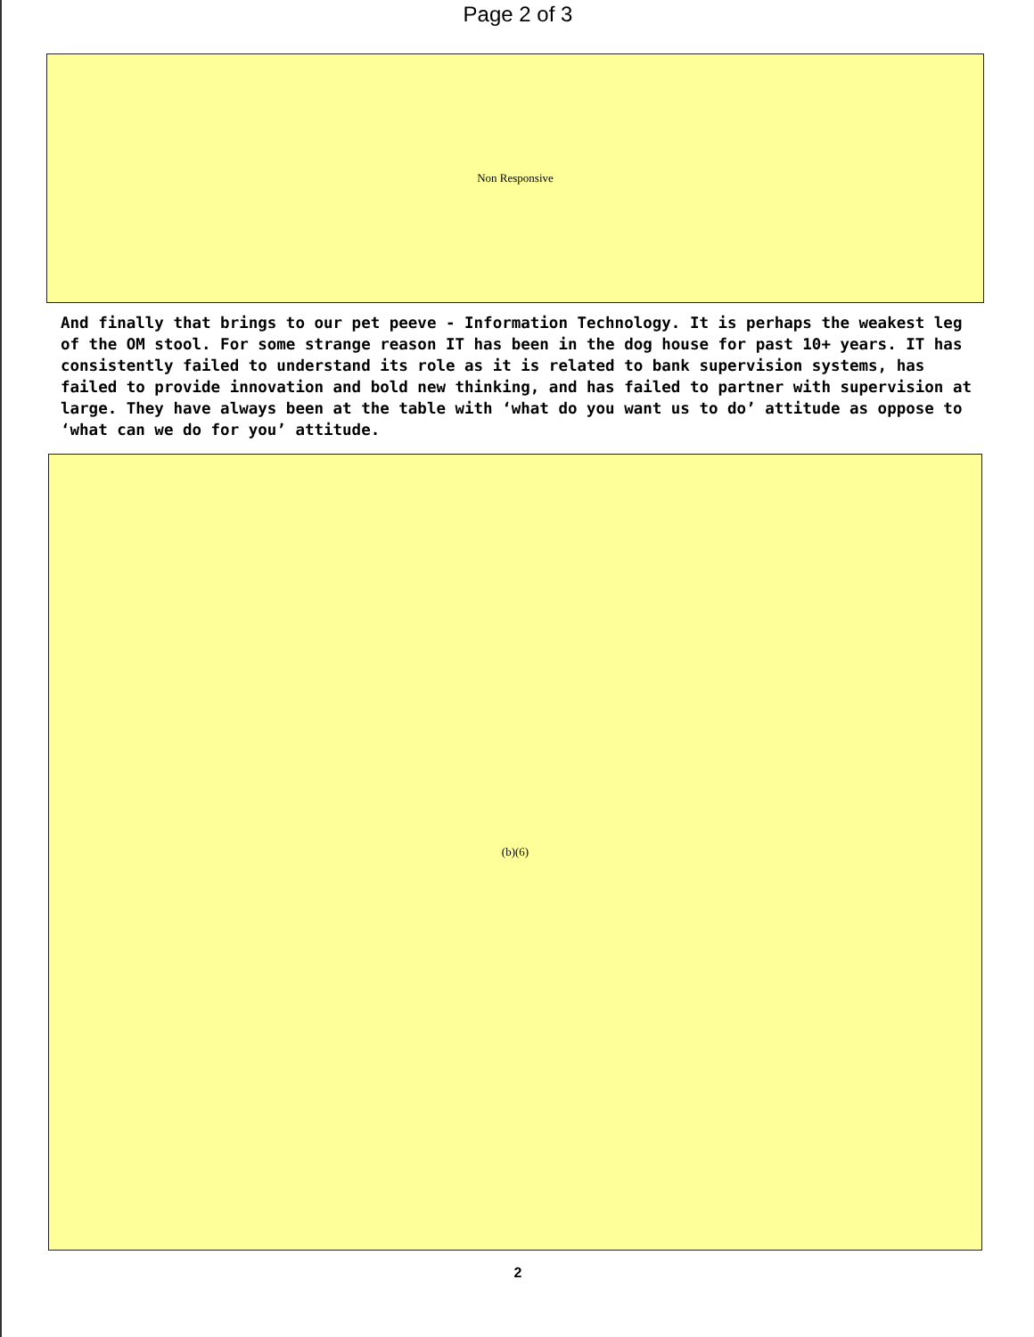Page 2 of 3
Non Responsive
And finally that brings to our pet peeve - Information Technology. It is perhaps the weakest leg of the OM stool. For some strange reason IT has been in the dog house for past 10+ years. IT has consistently failed to understand its role as it is related to bank supervision systems, has failed to provide innovation and bold new thinking, and has failed to partner with supervision at large. They have always been at the table with ‘what do you want us to do’ attitude as oppose to ‘what can we do for you’ attitude.
(b)(6)
2